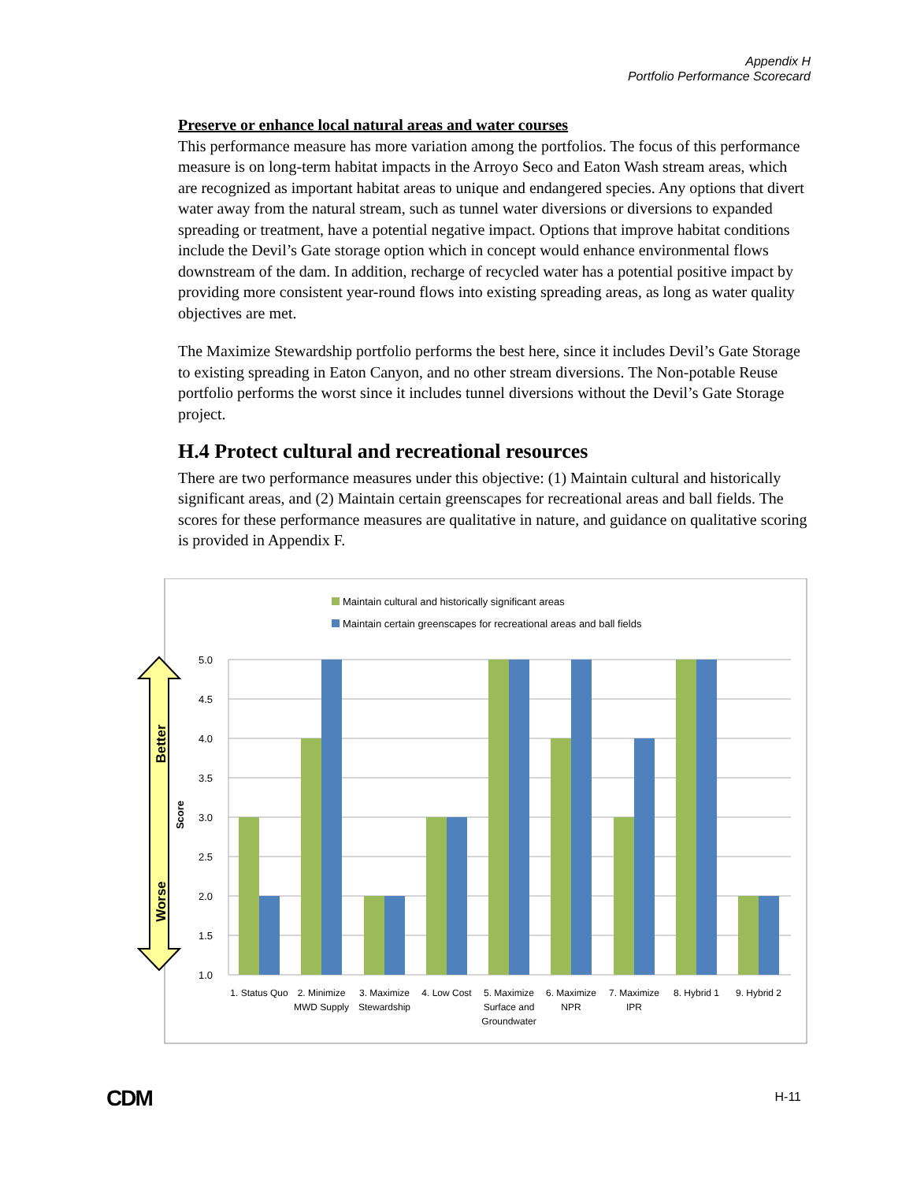Appendix H
Portfolio Performance Scorecard
Preserve or enhance local natural areas and water courses
This performance measure has more variation among the portfolios. The focus of this performance measure is on long-term habitat impacts in the Arroyo Seco and Eaton Wash stream areas, which are recognized as important habitat areas to unique and endangered species. Any options that divert water away from the natural stream, such as tunnel water diversions or diversions to expanded spreading or treatment, have a potential negative impact. Options that improve habitat conditions include the Devil’s Gate storage option which in concept would enhance environmental flows downstream of the dam. In addition, recharge of recycled water has a potential positive impact by providing more consistent year-round flows into existing spreading areas, as long as water quality objectives are met.
The Maximize Stewardship portfolio performs the best here, since it includes Devil’s Gate Storage to existing spreading in Eaton Canyon, and no other stream diversions. The Non-potable Reuse portfolio performs the worst since it includes tunnel diversions without the Devil’s Gate Storage project.
H.4 Protect cultural and recreational resources
There are two performance measures under this objective: (1) Maintain cultural and historically significant areas, and (2) Maintain certain greenscapes for recreational areas and ball fields. The scores for these performance measures are qualitative in nature, and guidance on qualitative scoring is provided in Appendix F.
Maintain cultural and historically significant areas
Maintain certain greenscapes for recreational areas and ball fields
Better
Worse
Score
5.0
4.5
4.0
3.5
3.0
2.5
2.0
1.5
1.0
1. Status Quo
2. Minimize
MWD Supply
3. Maximize
Stewardship
4. Low Cost
5. Maximize
Surface and
Groundwater
6. Maximize
NPR
7. Maximize
IPR
8. Hybrid 1
9. Hybrid 2
CDM H-11